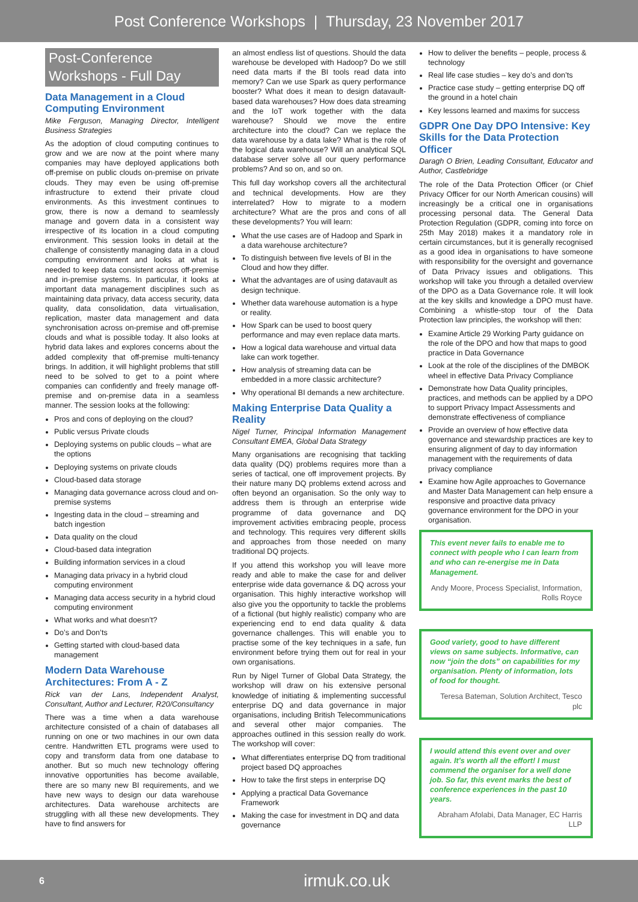Post Conference Workshops | Thursday, 23 November 2017
Post-Conference Workshops - Full Day
Data Management in a Cloud Computing Environment
Mike Ferguson, Managing Director, Intelligent Business Strategies
As the adoption of cloud computing continues to grow and we are now at the point where many companies may have deployed applications both off-premise on public clouds on-premise on private clouds. They may even be using off-premise infrastructure to extend their private cloud environments. As this investment continues to grow, there is now a demand to seamlessly manage and govern data in a consistent way irrespective of its location in a cloud computing environment. This session looks in detail at the challenge of consistently managing data in a cloud computing environment and looks at what is needed to keep data consistent across off-premise and in-premise systems. In particular, it looks at important data management disciplines such as maintaining data privacy, data access security, data quality, data consolidation, data virtualisation, replication, master data management and data synchronisation across on-premise and off-premise clouds and what is possible today. It also looks at hybrid data lakes and explores concerns about the added complexity that off-premise multi-tenancy brings. In addition, it will highlight problems that still need to be solved to get to a point where companies can confidently and freely manage off-premise and on-premise data in a seamless manner. The session looks at the following:
Pros and cons of deploying on the cloud?
Public versus Private clouds
Deploying systems on public clouds – what are the options
Deploying systems on private clouds
Cloud-based data storage
Managing data governance across cloud and on-premise systems
Ingesting data in the cloud – streaming and batch ingestion
Data quality on the cloud
Cloud-based data integration
Building information services in a cloud
Managing data privacy in a hybrid cloud computing environment
Managing data access security in a hybrid cloud computing environment
What works and what doesn’t?
Do’s and Don’ts
Getting started with cloud-based data management
Modern Data Warehouse Architectures: From A - Z
Rick van der Lans, Independent Analyst, Consultant, Author and Lecturer, R20/Consultancy
There was a time when a data warehouse architecture consisted of a chain of databases all running on one or two machines in our own data centre. Handwritten ETL programs were used to copy and transform data from one database to another. But so much new technology offering innovative opportunities has become available, there are so many new BI requirements, and we have new ways to design our data warehouse architectures. Data warehouse architects are struggling with all these new developments. They have to find answers for
an almost endless list of questions. Should the data warehouse be developed with Hadoop? Do we still need data marts if the BI tools read data into memory? Can we use Spark as query performance booster? What does it mean to design datavault-based data warehouses? How does data streaming and the IoT work together with the data warehouse? Should we move the entire architecture into the cloud? Can we replace the data warehouse by a data lake? What is the role of the logical data warehouse? Will an analytical SQL database server solve all our query performance problems? And so on, and so on.
This full day workshop covers all the architectural and technical developments. How are they interrelated? How to migrate to a modern architecture? What are the pros and cons of all these developments? You will learn:
What the use cases are of Hadoop and Spark in a data warehouse architecture?
To distinguish between five levels of BI in the Cloud and how they differ.
What the advantages are of using datavault as design technique.
Whether data warehouse automation is a hype or reality.
How Spark can be used to boost query performance and may even replace data marts.
How a logical data warehouse and virtual data lake can work together.
How analysis of streaming data can be embedded in a more classic architecture?
Why operational BI demands a new architecture.
Making Enterprise Data Quality a Reality
Nigel Turner, Principal Information Management Consultant EMEA, Global Data Strategy
Many organisations are recognising that tackling data quality (DQ) problems requires more than a series of tactical, one off improvement projects. By their nature many DQ problems extend across and often beyond an organisation. So the only way to address them is through an enterprise wide programme of data governance and DQ improvement activities embracing people, process and technology. This requires very different skills and approaches from those needed on many traditional DQ projects.
If you attend this workshop you will leave more ready and able to make the case for and deliver enterprise wide data governance & DQ across your organisation. This highly interactive workshop will also give you the opportunity to tackle the problems of a fictional (but highly realistic) company who are experiencing end to end data quality & data governance challenges. This will enable you to practise some of the key techniques in a safe, fun environment before trying them out for real in your own organisations.
Run by Nigel Turner of Global Data Strategy, the workshop will draw on his extensive personal knowledge of initiating & implementing successful enterprise DQ and data governance in major organisations, including British Telecommunications and several other major companies. The approaches outlined in this session really do work. The workshop will cover:
What differentiates enterprise DQ from traditional project based DQ approaches
How to take the first steps in enterprise DQ
Applying a practical Data Governance Framework
Making the case for investment in DQ and data governance
How to deliver the benefits – people, process & technology
Real life case studies – key do’s and don’ts
Practice case study – getting enterprise DQ off the ground in a hotel chain
Key lessons learned and maxims for success
GDPR One Day DPO Intensive: Key Skills for the Data Protection Officer
Daragh O Brien, Leading Consultant, Educator and Author, Castlebridge
The role of the Data Protection Officer (or Chief Privacy Officer for our North American cousins) will increasingly be a critical one in organisations processing personal data. The General Data Protection Regulation (GDPR, coming into force on 25th May 2018) makes it a mandatory role in certain circumstances, but it is generally recognised as a good idea in organisations to have someone with responsibility for the oversight and governance of Data Privacy issues and obligations. This workshop will take you through a detailed overview of the DPO as a Data Governance role. It will look at the key skills and knowledge a DPO must have. Combining a whistle-stop tour of the Data Protection law principles, the workshop will then:
Examine Article 29 Working Party guidance on the role of the DPO and how that maps to good practice in Data Governance
Look at the role of the disciplines of the DMBOK wheel in effective Data Privacy Compliance
Demonstrate how Data Quality principles, practices, and methods can be applied by a DPO to support Privacy Impact Assessments and demonstrate effectiveness of compliance
Provide an overview of how effective data governance and stewardship practices are key to ensuring alignment of day to day information management with the requirements of data privacy compliance
Examine how Agile approaches to Governance and Master Data Management can help ensure a responsive and proactive data privacy governance environment for the DPO in your organisation.
This event never fails to enable me to connect with people who I can learn from and who can re-energise me in Data Management.
Andy Moore, Process Specialist, Information, Rolls Royce
Good variety, good to have different views on same subjects. Informative, can now “join the dots” on capabilities for my organisation. Plenty of information, lots of food for thought.
Teresa Bateman, Solution Architect, Tesco plc
I would attend this event over and over again. It’s worth all the effort! I must commend the organiser for a well done job. So far, this event marks the best of conference experiences in the past 10 years.
Abraham Afolabi, Data Manager, EC Harris LLP
6 irmuk.co.uk